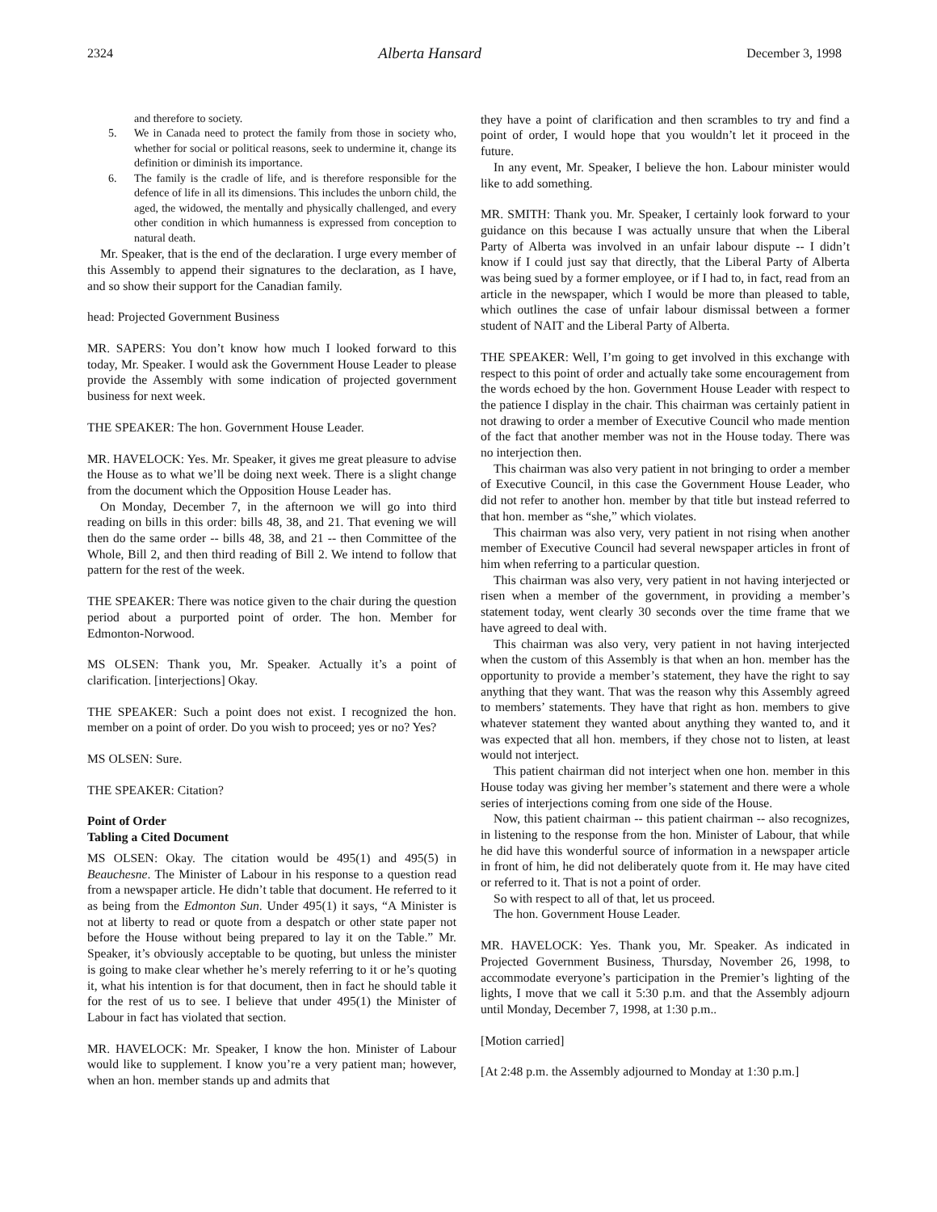2324 Alberta Hansard December 3, 1998
and therefore to society.
5. We in Canada need to protect the family from those in society who, whether for social or political reasons, seek to undermine it, change its definition or diminish its importance.
6. The family is the cradle of life, and is therefore responsible for the defence of life in all its dimensions. This includes the unborn child, the aged, the widowed, the mentally and physically challenged, and every other condition in which humanness is expressed from conception to natural death.
Mr. Speaker, that is the end of the declaration. I urge every member of this Assembly to append their signatures to the declaration, as I have, and so show their support for the Canadian family.
head: Projected Government Business
MR. SAPERS: You don’t know how much I looked forward to this today, Mr. Speaker. I would ask the Government House Leader to please provide the Assembly with some indication of projected government business for next week.
THE SPEAKER: The hon. Government House Leader.
MR. HAVELOCK: Yes. Mr. Speaker, it gives me great pleasure to advise the House as to what we’ll be doing next week. There is a slight change from the document which the Opposition House Leader has.
On Monday, December 7, in the afternoon we will go into third reading on bills in this order: bills 48, 38, and 21. That evening we will then do the same order -- bills 48, 38, and 21 -- then Committee of the Whole, Bill 2, and then third reading of Bill 2. We intend to follow that pattern for the rest of the week.
THE SPEAKER: There was notice given to the chair during the question period about a purported point of order. The hon. Member for Edmonton-Norwood.
MS OLSEN: Thank you, Mr. Speaker. Actually it’s a point of clarification. [interjections] Okay.
THE SPEAKER: Such a point does not exist. I recognized the hon. member on a point of order. Do you wish to proceed; yes or no? Yes?
MS OLSEN: Sure.
THE SPEAKER: Citation?
Point of Order
Tabling a Cited Document
MS OLSEN: Okay. The citation would be 495(1) and 495(5) in Beauchesne. The Minister of Labour in his response to a question read from a newspaper article. He didn’t table that document. He referred to it as being from the Edmonton Sun. Under 495(1) it says, “A Minister is not at liberty to read or quote from a despatch or other state paper not before the House without being prepared to lay it on the Table.” Mr. Speaker, it’s obviously acceptable to be quoting, but unless the minister is going to make clear whether he’s merely referring to it or he’s quoting it, what his intention is for that document, then in fact he should table it for the rest of us to see. I believe that under 495(1) the Minister of Labour in fact has violated that section.
MR. HAVELOCK: Mr. Speaker, I know the hon. Minister of Labour would like to supplement. I know you’re a very patient man; however, when an hon. member stands up and admits that
they have a point of clarification and then scrambles to try and find a point of order, I would hope that you wouldn’t let it proceed in the future.
In any event, Mr. Speaker, I believe the hon. Labour minister would like to add something.
MR. SMITH: Thank you. Mr. Speaker, I certainly look forward to your guidance on this because I was actually unsure that when the Liberal Party of Alberta was involved in an unfair labour dispute -- I didn’t know if I could just say that directly, that the Liberal Party of Alberta was being sued by a former employee, or if I had to, in fact, read from an article in the newspaper, which I would be more than pleased to table, which outlines the case of unfair labour dismissal between a former student of NAIT and the Liberal Party of Alberta.
THE SPEAKER: Well, I’m going to get involved in this exchange with respect to this point of order and actually take some encouragement from the words echoed by the hon. Government House Leader with respect to the patience I display in the chair. This chairman was certainly patient in not drawing to order a member of Executive Council who made mention of the fact that another member was not in the House today. There was no interjection then.
This chairman was also very patient in not bringing to order a member of Executive Council, in this case the Government House Leader, who did not refer to another hon. member by that title but instead referred to that hon. member as “she,” which violates.
This chairman was also very, very patient in not rising when another member of Executive Council had several newspaper articles in front of him when referring to a particular question.
This chairman was also very, very patient in not having interjected or risen when a member of the government, in providing a member’s statement today, went clearly 30 seconds over the time frame that we have agreed to deal with.
This chairman was also very, very patient in not having interjected when the custom of this Assembly is that when an hon. member has the opportunity to provide a member’s statement, they have the right to say anything that they want. That was the reason why this Assembly agreed to members’ statements. They have that right as hon. members to give whatever statement they wanted about anything they wanted to, and it was expected that all hon. members, if they chose not to listen, at least would not interject.
This patient chairman did not interject when one hon. member in this House today was giving her member’s statement and there were a whole series of interjections coming from one side of the House.
Now, this patient chairman -- this patient chairman -- also recognizes, in listening to the response from the hon. Minister of Labour, that while he did have this wonderful source of information in a newspaper article in front of him, he did not deliberately quote from it. He may have cited or referred to it. That is not a point of order.
So with respect to all of that, let us proceed.
The hon. Government House Leader.
MR. HAVELOCK: Yes. Thank you, Mr. Speaker. As indicated in Projected Government Business, Thursday, November 26, 1998, to accommodate everyone’s participation in the Premier’s lighting of the lights, I move that we call it 5:30 p.m. and that the Assembly adjourn until Monday, December 7, 1998, at 1:30 p.m..
[Motion carried]
[At 2:48 p.m. the Assembly adjourned to Monday at 1:30 p.m.]